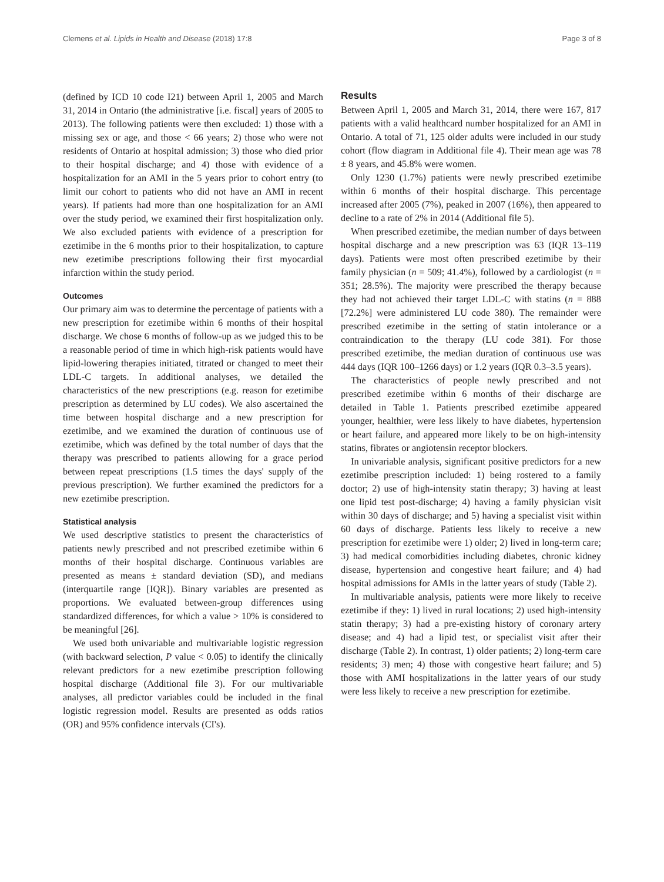Clemens et al. Lipids in Health and Disease (2018) 17:8 Page 3 of 8
(defined by ICD 10 code I21) between April 1, 2005 and March 31, 2014 in Ontario (the administrative [i.e. fiscal] years of 2005 to 2013). The following patients were then excluded: 1) those with a missing sex or age, and those < 66 years; 2) those who were not residents of Ontario at hospital admission; 3) those who died prior to their hospital discharge; and 4) those with evidence of a hospitalization for an AMI in the 5 years prior to cohort entry (to limit our cohort to patients who did not have an AMI in recent years). If patients had more than one hospitalization for an AMI over the study period, we examined their first hospitalization only. We also excluded patients with evidence of a prescription for ezetimibe in the 6 months prior to their hospitalization, to capture new ezetimibe prescriptions following their first myocardial infarction within the study period.
Outcomes
Our primary aim was to determine the percentage of patients with a new prescription for ezetimibe within 6 months of their hospital discharge. We chose 6 months of follow-up as we judged this to be a reasonable period of time in which high-risk patients would have lipid-lowering therapies initiated, titrated or changed to meet their LDL-C targets. In additional analyses, we detailed the characteristics of the new prescriptions (e.g. reason for ezetimibe prescription as determined by LU codes). We also ascertained the time between hospital discharge and a new prescription for ezetimibe, and we examined the duration of continuous use of ezetimibe, which was defined by the total number of days that the therapy was prescribed to patients allowing for a grace period between repeat prescriptions (1.5 times the days' supply of the previous prescription). We further examined the predictors for a new ezetimibe prescription.
Statistical analysis
We used descriptive statistics to present the characteristics of patients newly prescribed and not prescribed ezetimibe within 6 months of their hospital discharge. Continuous variables are presented as means ± standard deviation (SD), and medians (interquartile range [IQR]). Binary variables are presented as proportions. We evaluated between-group differences using standardized differences, for which a value > 10% is considered to be meaningful [26].
We used both univariable and multivariable logistic regression (with backward selection, P value < 0.05) to identify the clinically relevant predictors for a new ezetimibe prescription following hospital discharge (Additional file 3). For our multivariable analyses, all predictor variables could be included in the final logistic regression model. Results are presented as odds ratios (OR) and 95% confidence intervals (CI's).
Results
Between April 1, 2005 and March 31, 2014, there were 167, 817 patients with a valid healthcard number hospitalized for an AMI in Ontario. A total of 71, 125 older adults were included in our study cohort (flow diagram in Additional file 4). Their mean age was 78 ± 8 years, and 45.8% were women.
Only 1230 (1.7%) patients were newly prescribed ezetimibe within 6 months of their hospital discharge. This percentage increased after 2005 (7%), peaked in 2007 (16%), then appeared to decline to a rate of 2% in 2014 (Additional file 5).
When prescribed ezetimibe, the median number of days between hospital discharge and a new prescription was 63 (IQR 13–119 days). Patients were most often prescribed ezetimibe by their family physician (n = 509; 41.4%), followed by a cardiologist (n = 351; 28.5%). The majority were prescribed the therapy because they had not achieved their target LDL-C with statins (n = 888 [72.2%] were administered LU code 380). The remainder were prescribed ezetimibe in the setting of statin intolerance or a contraindication to the therapy (LU code 381). For those prescribed ezetimibe, the median duration of continuous use was 444 days (IQR 100–1266 days) or 1.2 years (IQR 0.3–3.5 years).
The characteristics of people newly prescribed and not prescribed ezetimibe within 6 months of their discharge are detailed in Table 1. Patients prescribed ezetimibe appeared younger, healthier, were less likely to have diabetes, hypertension or heart failure, and appeared more likely to be on high-intensity statins, fibrates or angiotensin receptor blockers.
In univariable analysis, significant positive predictors for a new ezetimibe prescription included: 1) being rostered to a family doctor; 2) use of high-intensity statin therapy; 3) having at least one lipid test post-discharge; 4) having a family physician visit within 30 days of discharge; and 5) having a specialist visit within 60 days of discharge. Patients less likely to receive a new prescription for ezetimibe were 1) older; 2) lived in long-term care; 3) had medical comorbidities including diabetes, chronic kidney disease, hypertension and congestive heart failure; and 4) had hospital admissions for AMIs in the latter years of study (Table 2).
In multivariable analysis, patients were more likely to receive ezetimibe if they: 1) lived in rural locations; 2) used high-intensity statin therapy; 3) had a pre-existing history of coronary artery disease; and 4) had a lipid test, or specialist visit after their discharge (Table 2). In contrast, 1) older patients; 2) long-term care residents; 3) men; 4) those with congestive heart failure; and 5) those with AMI hospitalizations in the latter years of our study were less likely to receive a new prescription for ezetimibe.